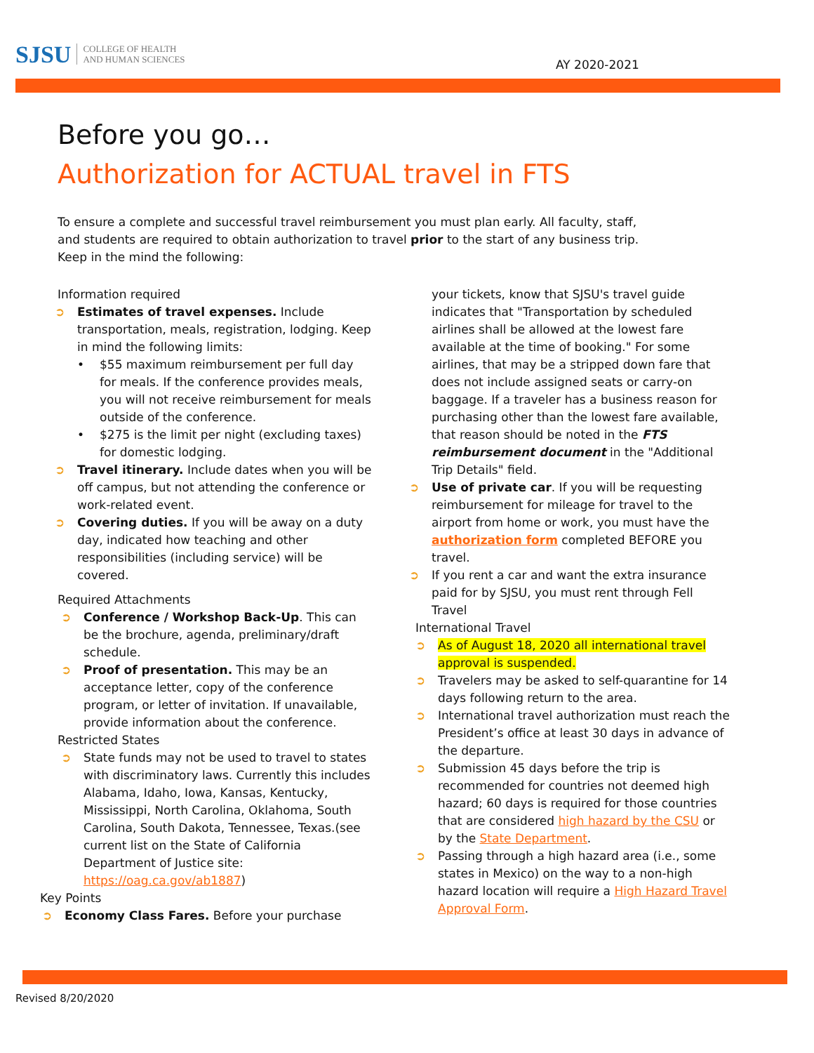SJSU COLLEGE OF HEALTH
AND HUMAN SCIENCES
AY 2020-2021
Before you go…
Authorization for ACTUAL travel in FTS
To ensure a complete and successful travel reimbursement you must plan early. All faculty, staff, and students are required to obtain authorization to travel prior to the start of any business trip. Keep in the mind the following:
Information required
➲ Estimates of travel expenses. Include transportation, meals, registration, lodging. Keep in mind the following limits:
• $55 maximum reimbursement per full day for meals. If the conference provides meals, you will not receive reimbursement for meals outside of the conference.
• $275 is the limit per night (excluding taxes) for domestic lodging.
➲ Travel itinerary. Include dates when you will be off campus, but not attending the conference or work-related event.
➲ Covering duties. If you will be away on a duty day, indicated how teaching and other responsibilities (including service) will be covered.
Required Attachments
➲ Conference / Workshop Back-Up. This can be the brochure, agenda, preliminary/draft schedule.
➲ Proof of presentation. This may be an acceptance letter, copy of the conference program, or letter of invitation. If unavailable, provide information about the conference.
Restricted States
➲ State funds may not be used to travel to states with discriminatory laws. Currently this includes Alabama, Idaho, Iowa, Kansas, Kentucky, Mississippi, North Carolina, Oklahoma, South Carolina, South Dakota, Tennessee, Texas.(see current list on the State of California Department of Justice site: https://oag.ca.gov/ab1887)
Key Points
➲ Economy Class Fares. Before your purchase
your tickets, know that SJSU's travel guide indicates that "Transportation by scheduled airlines shall be allowed at the lowest fare available at the time of booking." For some airlines, that may be a stripped down fare that does not include assigned seats or carry-on baggage. If a traveler has a business reason for purchasing other than the lowest fare available, that reason should be noted in the FTS reimbursement document in the "Additional Trip Details" field.
➲ Use of private car. If you will be requesting reimbursement for mileage for travel to the airport from home or work, you must have the authorization form completed BEFORE you travel.
➲ If you rent a car and want the extra insurance paid for by SJSU, you must rent through Fell Travel
International Travel
➲ As of August 18, 2020 all international travel approval is suspended.
➲ Travelers may be asked to self-quarantine for 14 days following return to the area.
➲ International travel authorization must reach the President’s office at least 30 days in advance of the departure.
➲ Submission 45 days before the trip is recommended for countries not deemed high hazard; 60 days is required for those countries that are considered high hazard by the CSU or by the State Department.
➲ Passing through a high hazard area (i.e., some states in Mexico) on the way to a non-high hazard location will require a High Hazard Travel Approval Form.
Revised 8/20/2020